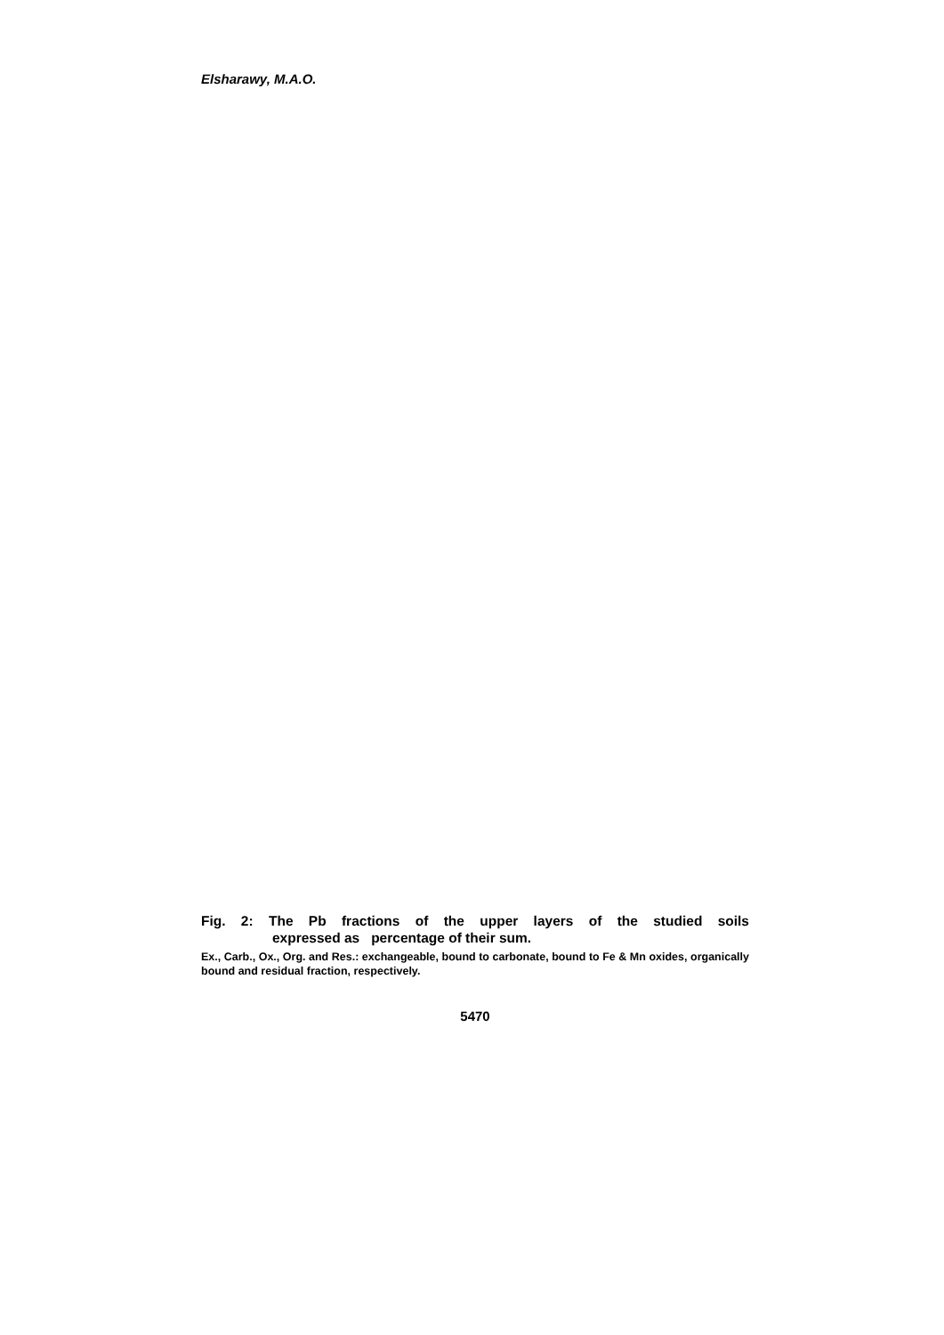Elsharawy, M.A.O.
Fig. 2: The Pb fractions of the upper layers of the studied soils
expressed as percentage of their sum.
Ex., Carb., Ox., Org. and Res.: exchangeable, bound to carbonate, bound to Fe & Mn oxides, organically bound and residual fraction, respectively.
5470